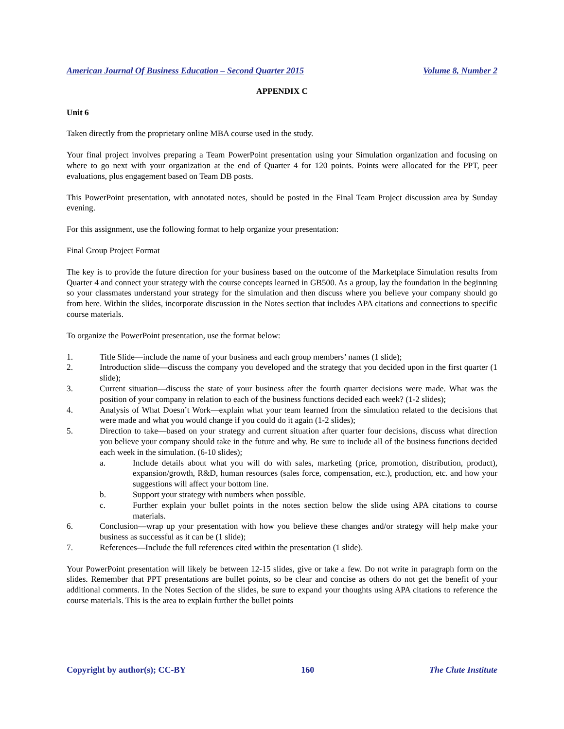American Journal Of Business Education – Second Quarter 2015 Volume 8, Number 2
APPENDIX C
Unit 6
Taken directly from the proprietary online MBA course used in the study.
Your final project involves preparing a Team PowerPoint presentation using your Simulation organization and focusing on where to go next with your organization at the end of Quarter 4 for 120 points. Points were allocated for the PPT, peer evaluations, plus engagement based on Team DB posts.
This PowerPoint presentation, with annotated notes, should be posted in the Final Team Project discussion area by Sunday evening.
For this assignment, use the following format to help organize your presentation:
Final Group Project Format
The key is to provide the future direction for your business based on the outcome of the Marketplace Simulation results from Quarter 4 and connect your strategy with the course concepts learned in GB500. As a group, lay the foundation in the beginning so your classmates understand your strategy for the simulation and then discuss where you believe your company should go from here. Within the slides, incorporate discussion in the Notes section that includes APA citations and connections to specific course materials.
To organize the PowerPoint presentation, use the format below:
1. Title Slide—include the name of your business and each group members’ names (1 slide);
2. Introduction slide—discuss the company you developed and the strategy that you decided upon in the first quarter (1 slide);
3. Current situation—discuss the state of your business after the fourth quarter decisions were made. What was the position of your company in relation to each of the business functions decided each week? (1-2 slides);
4. Analysis of What Doesn’t Work—explain what your team learned from the simulation related to the decisions that were made and what you would change if you could do it again (1-2 slides);
5. Direction to take—based on your strategy and current situation after quarter four decisions, discuss what direction you believe your company should take in the future and why. Be sure to include all of the business functions decided each week in the simulation. (6-10 slides);
a. Include details about what you will do with sales, marketing (price, promotion, distribution, product), expansion/growth, R&D, human resources (sales force, compensation, etc.), production, etc. and how your suggestions will affect your bottom line.
b. Support your strategy with numbers when possible.
c. Further explain your bullet points in the notes section below the slide using APA citations to course materials.
6. Conclusion—wrap up your presentation with how you believe these changes and/or strategy will help make your business as successful as it can be (1 slide);
7. References—Include the full references cited within the presentation (1 slide).
Your PowerPoint presentation will likely be between 12-15 slides, give or take a few. Do not write in paragraph form on the slides. Remember that PPT presentations are bullet points, so be clear and concise as others do not get the benefit of your additional comments. In the Notes Section of the slides, be sure to expand your thoughts using APA citations to reference the course materials. This is the area to explain further the bullet points
Copyright by author(s); CC-BY 160 The Clute Institute